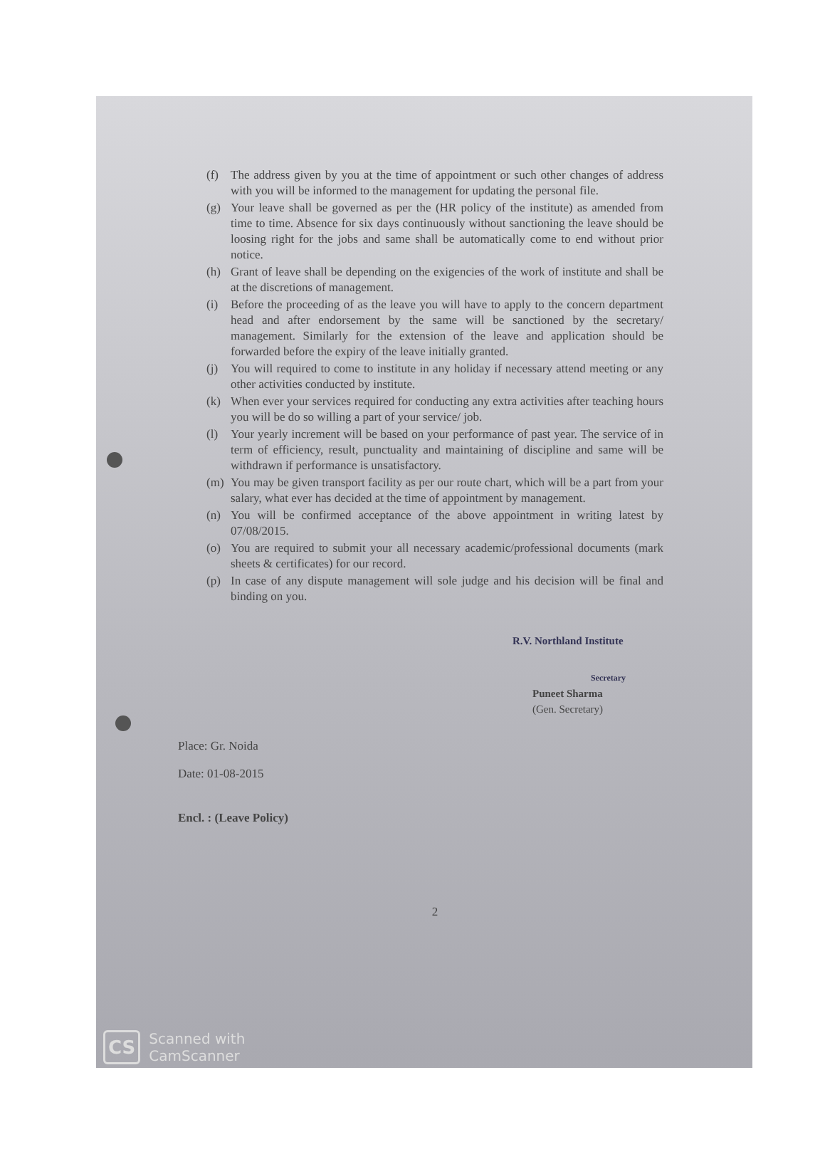(f) The address given by you at the time of appointment or such other changes of address with you will be informed to the management for updating the personal file.
(g) Your leave shall be governed as per the (HR policy of the institute) as amended from time to time. Absence for six days continuously without sanctioning the leave should be loosing right for the jobs and same shall be automatically come to end without prior notice.
(h) Grant of leave shall be depending on the exigencies of the work of institute and shall be at the discretions of management.
(i) Before the proceeding of as the leave you will have to apply to the concern department head and after endorsement by the same will be sanctioned by the secretary/ management. Similarly for the extension of the leave and application should be forwarded before the expiry of the leave initially granted.
(j) You will required to come to institute in any holiday if necessary attend meeting or any other activities conducted by institute.
(k) When ever your services required for conducting any extra activities after teaching hours you will be do so willing a part of your service/ job.
(l) Your yearly increment will be based on your performance of past year. The service of in term of efficiency, result, punctuality and maintaining of discipline and same will be withdrawn if performance is unsatisfactory.
(m) You may be given transport facility as per our route chart, which will be a part from your salary, what ever has decided at the time of appointment by management.
(n) You will be confirmed acceptance of the above appointment in writing latest by 07/08/2015.
(o) You are required to submit your all necessary academic/professional documents (mark sheets & certificates) for our record.
(p) In case of any dispute management will sole judge and his decision will be final and binding on you.
R.V. Northland Institute
Secretary
Puneet Sharma
(Gen. Secretary)
Place: Gr. Noida
Date: 01-08-2015
Encl. : (Leave Policy)
2
CS Scanned with
CamScanner